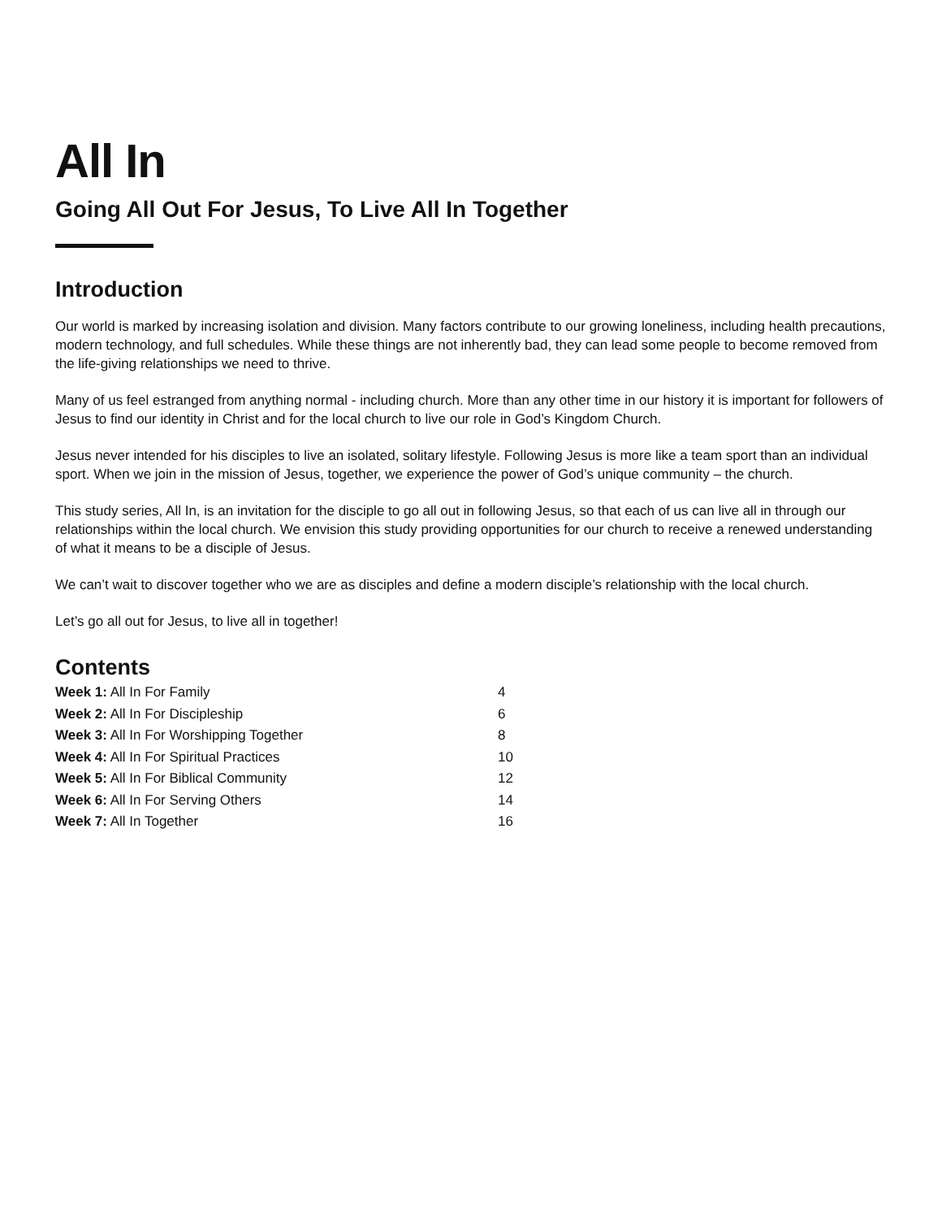All In
Going All Out For Jesus, To Live All In Together
Introduction
Our world is marked by increasing isolation and division. Many factors contribute to our growing loneliness, including health precautions, modern technology, and full schedules. While these things are not inherently bad, they can lead some people to become removed from the life-giving relationships we need to thrive.
Many of us feel estranged from anything normal - including church. More than any other time in our history it is important for followers of Jesus to find our identity in Christ and for the local church to live our role in God’s Kingdom Church.
Jesus never intended for his disciples to live an isolated, solitary lifestyle. Following Jesus is more like a team sport than an individual sport. When we join in the mission of Jesus, together, we experience the power of God’s unique community – the church.
This study series, All In, is an invitation for the disciple to go all out in following Jesus, so that each of us can live all in through our relationships within the local church. We envision this study providing opportunities for our church to receive a renewed understanding of what it means to be a disciple of Jesus.
We can’t wait to discover together who we are as disciples and define a modern disciple’s relationship with the local church.
Let’s go all out for Jesus, to live all in together!
Contents
| Week 1: All In For Family | 4 |
| Week 2: All In For Discipleship | 6 |
| Week 3: All In For Worshipping Together | 8 |
| Week 4: All In For Spiritual Practices | 10 |
| Week 5: All In For Biblical Community | 12 |
| Week 6: All In For Serving Others | 14 |
| Week 7: All In Together | 16 |